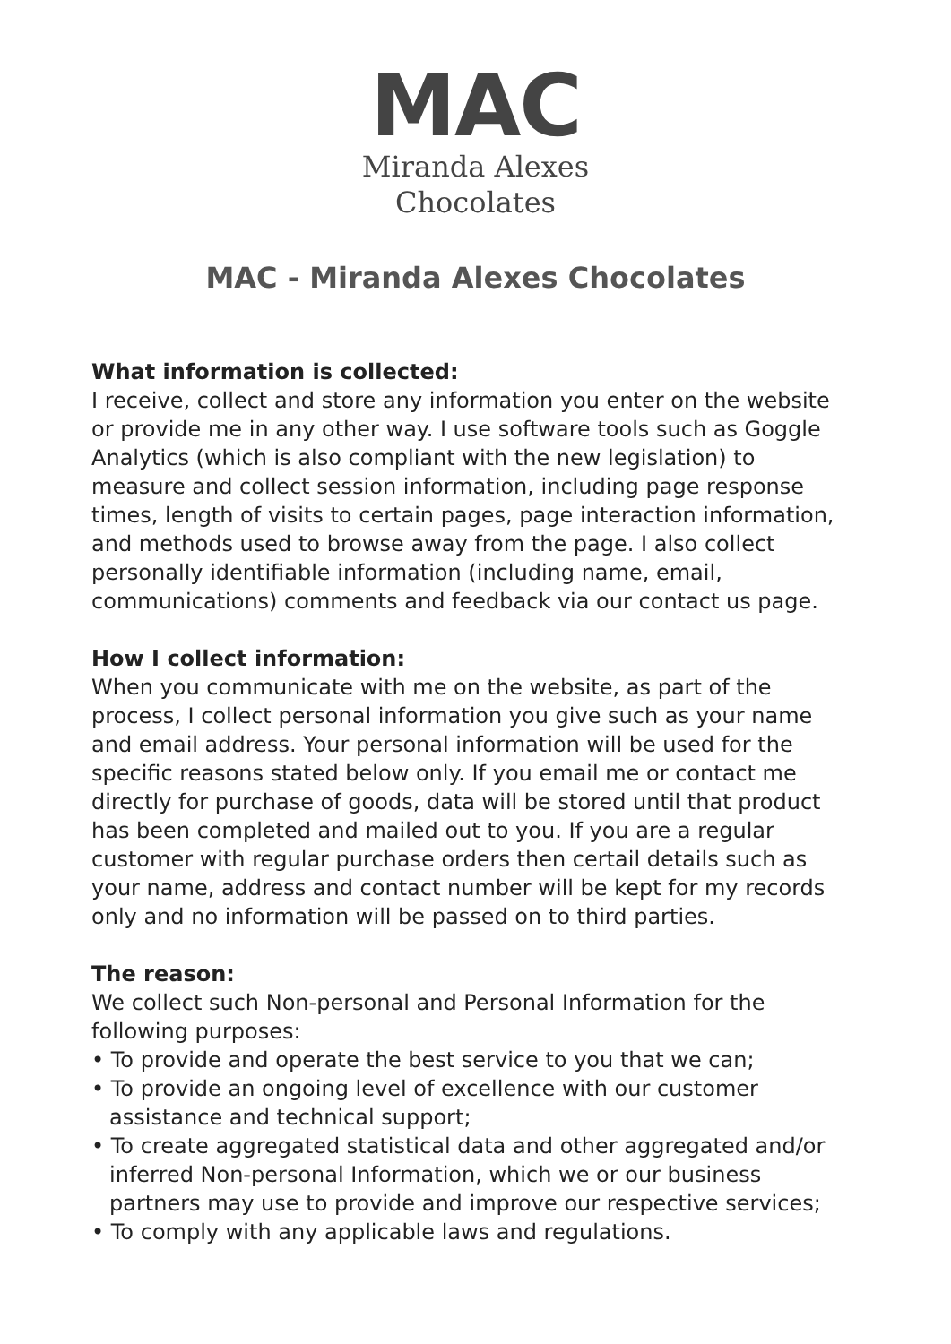MAC
Miranda Alexes
Chocolates
MAC - Miranda Alexes Chocolates
What information is collected:
I receive, collect and store any information you enter on the website or provide me in any other way. I use software tools such as Goggle Analytics (which is also compliant with the new legislation) to measure and collect session information, including page response times, length of visits to certain pages, page interaction information, and methods used to browse away from the page. I also collect personally identifiable information (including name, email, communications) comments and feedback via our contact us page.
How I collect information:
When you communicate with me on the website, as part of the process, I collect personal information you give such as your name and email address. Your personal information will be used for the specific reasons stated below only. If you email me or contact me directly for purchase of goods, data will be stored until that product has been completed and mailed out to you. If you are a regular customer with regular purchase orders then certail details such as your name, address and contact number will be kept for my records only and no information will be passed on to third parties.
The reason:
We collect such Non-personal and Personal Information for the following purposes:
• To provide and operate the best service to you that we can;
• To provide an ongoing level of excellence with our customer assistance and technical support;
• To create aggregated statistical data and other aggregated and/or inferred Non-personal Information, which we or our business partners may use to provide and improve our respective services;
• To comply with any applicable laws and regulations.